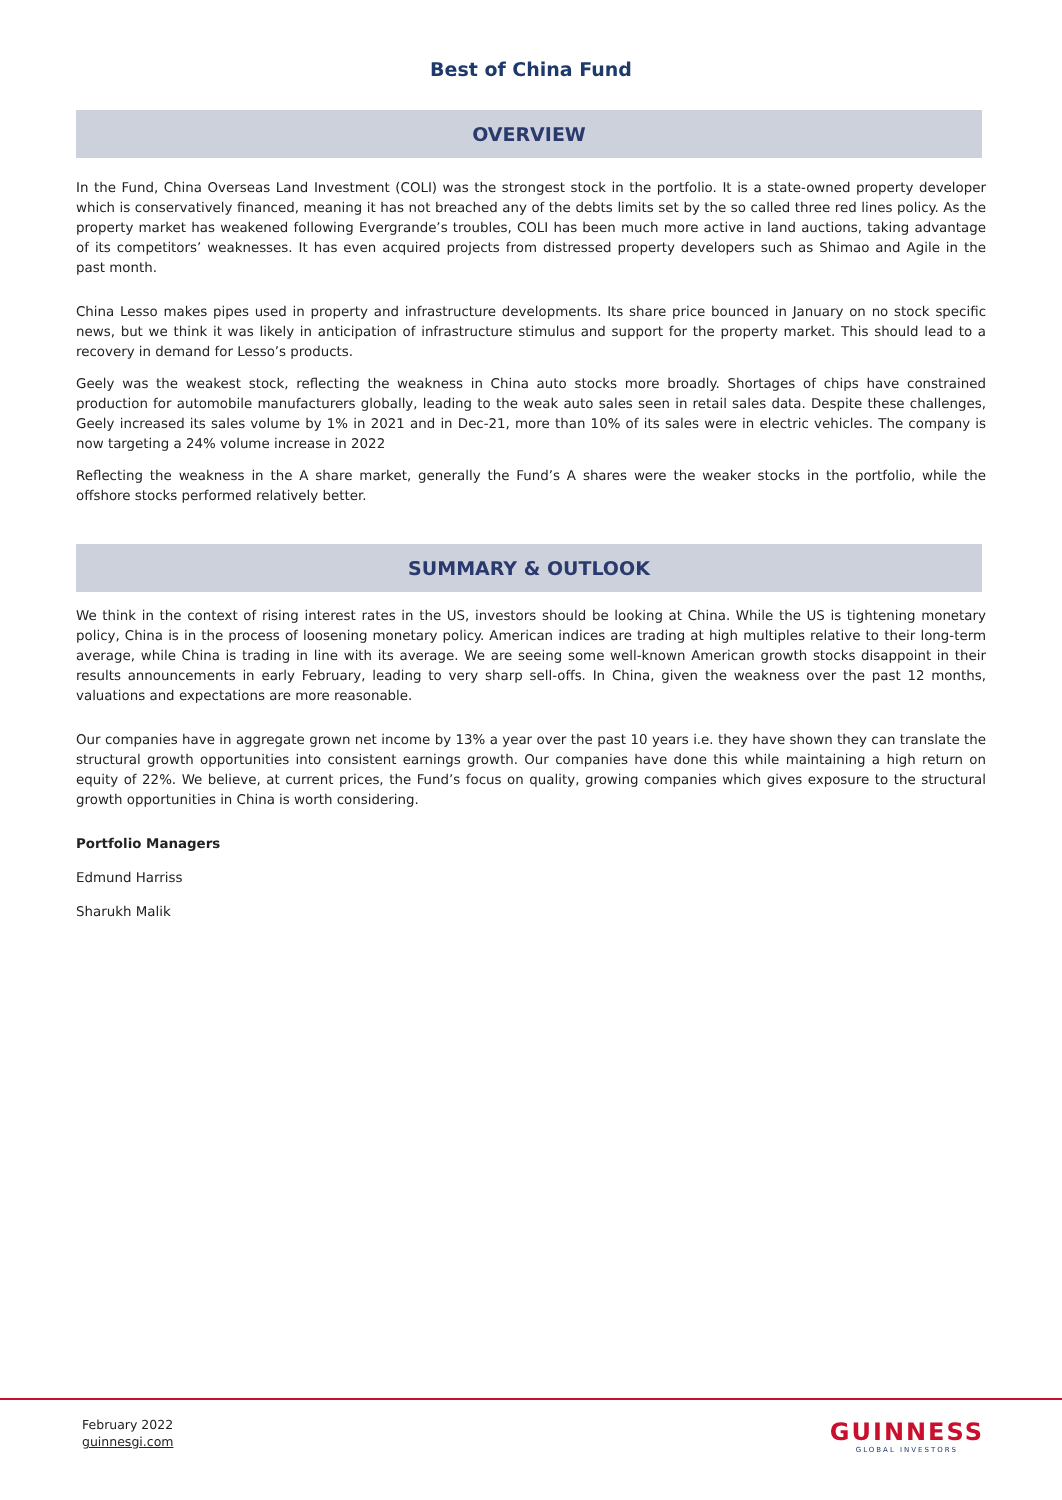Best of China Fund
OVERVIEW
In the Fund, China Overseas Land Investment (COLI) was the strongest stock in the portfolio. It is a state-owned property developer which is conservatively financed, meaning it has not breached any of the debts limits set by the so called three red lines policy. As the property market has weakened following Evergrande’s troubles, COLI has been much more active in land auctions, taking advantage of its competitors’ weaknesses. It has even acquired projects from distressed property developers such as Shimao and Agile in the past month.
China Lesso makes pipes used in property and infrastructure developments. Its share price bounced in January on no stock specific news, but we think it was likely in anticipation of infrastructure stimulus and support for the property market. This should lead to a recovery in demand for Lesso’s products.
Geely was the weakest stock, reflecting the weakness in China auto stocks more broadly. Shortages of chips have constrained production for automobile manufacturers globally, leading to the weak auto sales seen in retail sales data. Despite these challenges, Geely increased its sales volume by 1% in 2021 and in Dec-21, more than 10% of its sales were in electric vehicles. The company is now targeting a 24% volume increase in 2022
Reflecting the weakness in the A share market, generally the Fund’s A shares were the weaker stocks in the portfolio, while the offshore stocks performed relatively better.
SUMMARY & OUTLOOK
We think in the context of rising interest rates in the US, investors should be looking at China. While the US is tightening monetary policy, China is in the process of loosening monetary policy. American indices are trading at high multiples relative to their long-term average, while China is trading in line with its average. We are seeing some well-known American growth stocks disappoint in their results announcements in early February, leading to very sharp sell-offs. In China, given the weakness over the past 12 months, valuations and expectations are more reasonable.
Our companies have in aggregate grown net income by 13% a year over the past 10 years i.e. they have shown they can translate the structural growth opportunities into consistent earnings growth. Our companies have done this while maintaining a high return on equity of 22%. We believe, at current prices, the Fund’s focus on quality, growing companies which gives exposure to the structural growth opportunities in China is worth considering.
Portfolio Managers
Edmund Harriss
Sharukh Malik
February 2022
guinnesgi.com
GUINNESS
GLOBAL INVESTORS